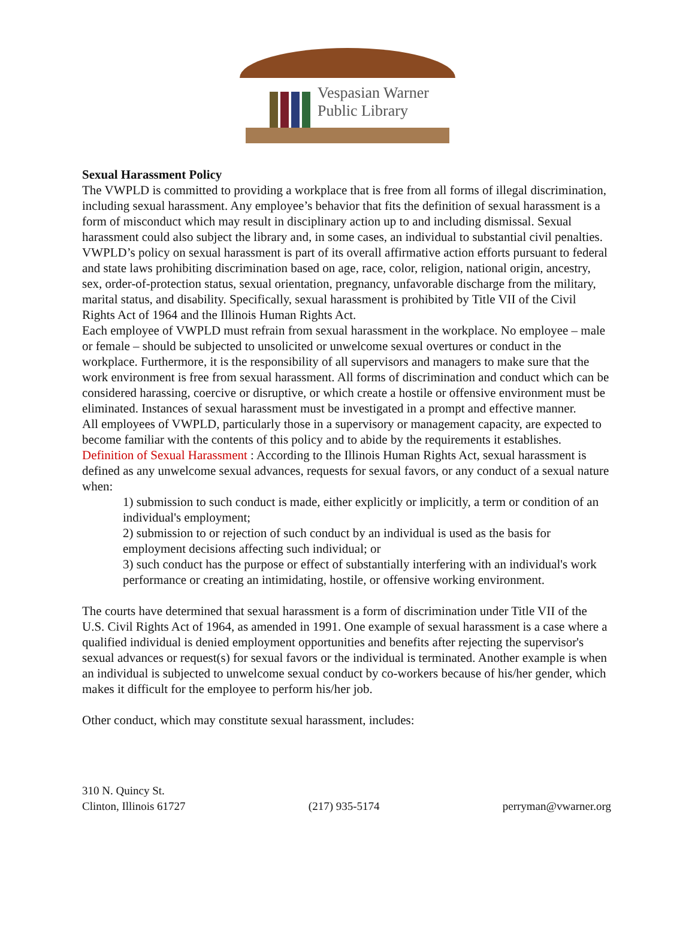Vespasian Warner
Public Library
Sexual Harassment Policy
The VWPLD is committed to providing a workplace that is free from all forms of illegal discrimination, including sexual harassment. Any employee’s behavior that fits the definition of sexual harassment is a form of misconduct which may result in disciplinary action up to and including dismissal. Sexual harassment could also subject the library and, in some cases, an individual to substantial civil penalties.
VWPLD’s policy on sexual harassment is part of its overall affirmative action efforts pursuant to federal and state laws prohibiting discrimination based on age, race, color, religion, national origin, ancestry, sex, order-of-protection status, sexual orientation, pregnancy, unfavorable discharge from the military, marital status, and disability. Specifically, sexual harassment is prohibited by Title VII of the Civil Rights Act of 1964 and the Illinois Human Rights Act.
Each employee of VWPLD must refrain from sexual harassment in the workplace. No employee – male or female – should be subjected to unsolicited or unwelcome sexual overtures or conduct in the workplace. Furthermore, it is the responsibility of all supervisors and managers to make sure that the work environment is free from sexual harassment. All forms of discrimination and conduct which can be considered harassing, coercive or disruptive, or which create a hostile or offensive environment must be eliminated. Instances of sexual harassment must be investigated in a prompt and effective manner.
All employees of VWPLD, particularly those in a supervisory or management capacity, are expected to become familiar with the contents of this policy and to abide by the requirements it establishes.
Definition of Sexual Harassment : According to the Illinois Human Rights Act, sexual harassment is defined as any unwelcome sexual advances, requests for sexual favors, or any conduct of a sexual nature when:
1) submission to such conduct is made, either explicitly or implicitly, a term or condition of an individual's employment;
2) submission to or rejection of such conduct by an individual is used as the basis for employment decisions affecting such individual; or
3) such conduct has the purpose or effect of substantially interfering with an individual's work performance or creating an intimidating, hostile, or offensive working environment.
The courts have determined that sexual harassment is a form of discrimination under Title VII of the U.S. Civil Rights Act of 1964, as amended in 1991. One example of sexual harassment is a case where a qualified individual is denied employment opportunities and benefits after rejecting the supervisor's sexual advances or request(s) for sexual favors or the individual is terminated. Another example is when an individual is subjected to unwelcome sexual conduct by co-workers because of his/her gender, which makes it difficult for the employee to perform his/her job.
Other conduct, which may constitute sexual harassment, includes:
310 N. Quincy St.
Clinton, Illinois 61727
(217) 935-5174
perryman@vwarner.org